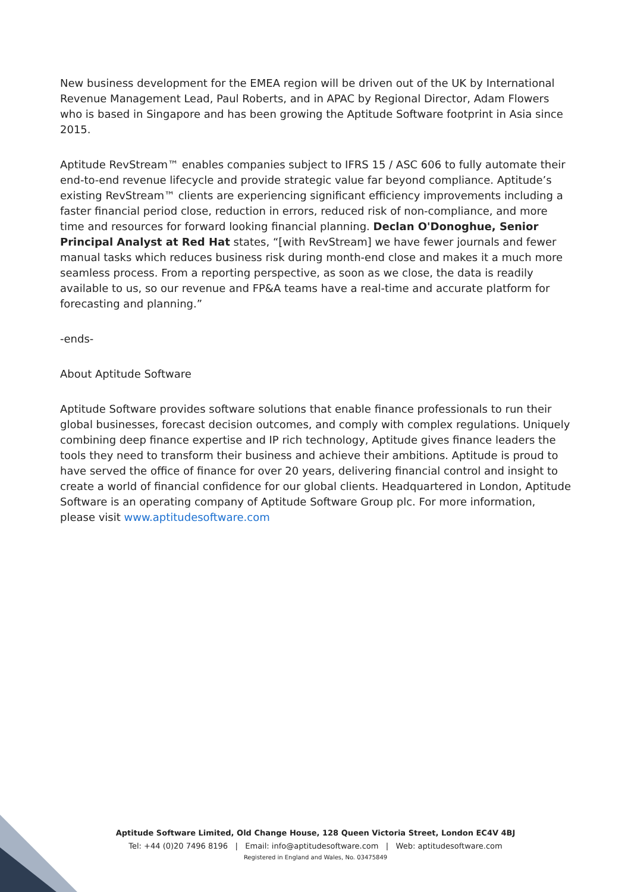New business development for the EMEA region will be driven out of the UK by International Revenue Management Lead, Paul Roberts, and in APAC by Regional Director, Adam Flowers who is based in Singapore and has been growing the Aptitude Software footprint in Asia since 2015.
Aptitude RevStream™ enables companies subject to IFRS 15 / ASC 606 to fully automate their end-to-end revenue lifecycle and provide strategic value far beyond compliance. Aptitude’s existing RevStream™ clients are experiencing significant efficiency improvements including a faster financial period close, reduction in errors, reduced risk of non-compliance, and more time and resources for forward looking financial planning. Declan O'Donoghue, Senior Principal Analyst at Red Hat states, “[with RevStream] we have fewer journals and fewer manual tasks which reduces business risk during month-end close and makes it a much more seamless process. From a reporting perspective, as soon as we close, the data is readily available to us, so our revenue and FP&A teams have a real-time and accurate platform for forecasting and planning.”
-ends-
About Aptitude Software
Aptitude Software provides software solutions that enable finance professionals to run their global businesses, forecast decision outcomes, and comply with complex regulations. Uniquely combining deep finance expertise and IP rich technology, Aptitude gives finance leaders the tools they need to transform their business and achieve their ambitions. Aptitude is proud to have served the office of finance for over 20 years, delivering financial control and insight to create a world of financial confidence for our global clients. Headquartered in London, Aptitude Software is an operating company of Aptitude Software Group plc. For more information, please visit www.aptitudesoftware.com
Aptitude Software Limited, Old Change House, 128 Queen Victoria Street, London EC4V 4BJ
Tel: +44 (0)20 7496 8196 | Email: info@aptitudesoftware.com | Web: aptitudesoftware.com
Registered in England and Wales, No. 03475849